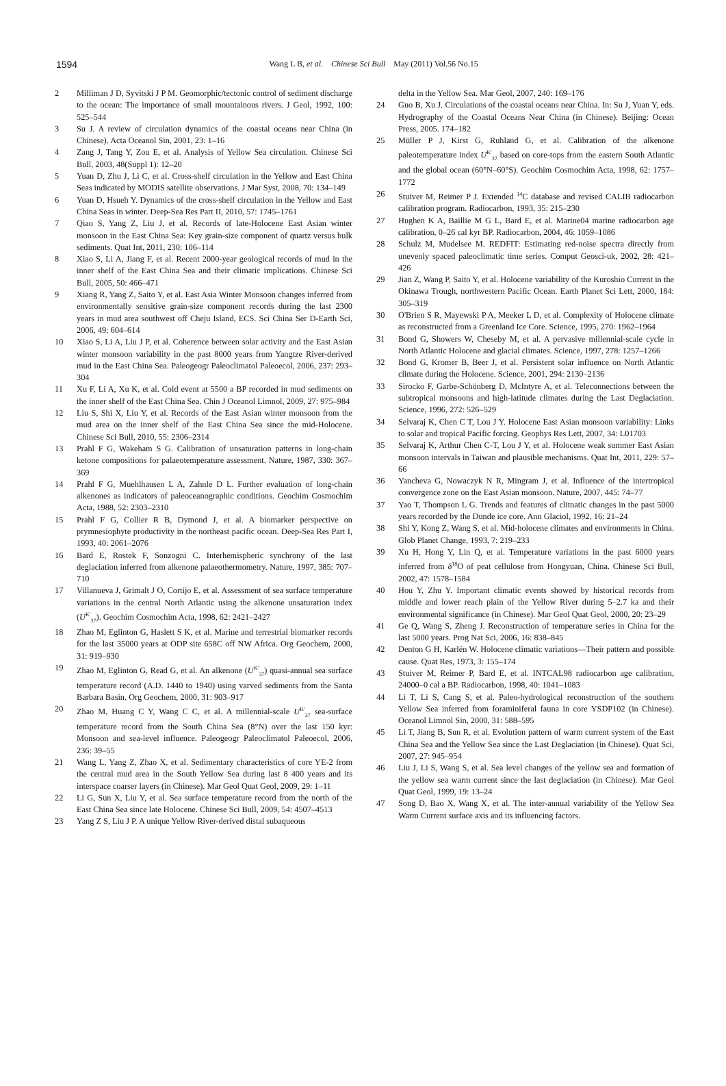1594
Wang L B, et al. Chinese Sci Bull May (2011) Vol.56 No.15
2 Milliman J D, Syvitski J P M. Geomorphic/tectonic control of sediment discharge to the ocean: The importance of small mountainous rivers. J Geol, 1992, 100: 525–544
3 Su J. A review of circulation dynamics of the coastal oceans near China (in Chinese). Acta Oceanol Sin, 2001, 23: 1–16
4 Zang J, Tang Y, Zou E, et al. Analysis of Yellow Sea circulation. Chinese Sci Bull, 2003, 48(Suppl 1): 12–20
5 Yuan D, Zhu J, Li C, et al. Cross-shelf circulation in the Yellow and East China Seas indicated by MODIS satellite observations. J Mar Syst, 2008, 70: 134–149
6 Yuan D, Hsueh Y. Dynamics of the cross-shelf circulation in the Yellow and East China Seas in winter. Deep-Sea Res Part II, 2010, 57: 1745–1761
7 Qiao S, Yang Z, Liu J, et al. Records of late-Holocene East Asian winter monsoon in the East China Sea: Key grain-size component of quartz versus bulk sediments. Quat Int, 2011, 230: 106–114
8 Xiao S, Li A, Jiang F, et al. Recent 2000-year geological records of mud in the inner shelf of the East China Sea and their climatic implications. Chinese Sci Bull, 2005, 50: 466–471
9 Xiang R, Yang Z, Saito Y, et al. East Asia Winter Monsoon changes inferred from environmentally sensitive grain-size component records during the last 2300 years in mud area southwest off Cheju Island, ECS. Sci China Ser D-Earth Sci, 2006, 49: 604–614
10 Xiao S, Li A, Liu J P, et al. Coherence between solar activity and the East Asian winter monsoon variability in the past 8000 years from Yangtze River-derived mud in the East China Sea. Paleogeogr Paleoclimatol Paleoecol, 2006, 237: 293–304
11 Xu F, Li A, Xu K, et al. Cold event at 5500 a BP recorded in mud sediments on the inner shelf of the East China Sea. Chin J Oceanol Limnol, 2009, 27: 975–984
12 Liu S, Shi X, Liu Y, et al. Records of the East Asian winter monsoon from the mud area on the inner shelf of the East China Sea since the mid-Holocene. Chinese Sci Bull, 2010, 55: 2306–2314
13 Prahl F G, Wakeham S G. Calibration of unsaturation patterns in long-chain ketone compositions for palaeotemperature assessment. Nature, 1987, 330: 367–369
14 Prahl F G, Muehlhausen L A, Zahnle D L. Further evaluation of long-chain alkenones as indicators of paleoceanographic conditions. Geochim Cosmochim Acta, 1988, 52: 2303–2310
15 Prahl F G, Collier R B, Dymond J, et al. A biomarker perspective on prymnesiophyte productivity in the northeast pacific ocean. Deep-Sea Res Part I, 1993, 40: 2061–2076
16 Bard E, Rostek F, Sonzogni C. Interhemispheric synchrony of the last deglaciation inferred from alkenone palaeothermometry. Nature, 1997, 385: 707–710
17 Villanueva J, Grimalt J O, Cortijo E, et al. Assessment of sea surface temperature variations in the central North Atlantic using the alkenone unsaturation index (U<sup>K′</sup><sub>37</sub>). Geochim Cosmochim Acta, 1998, 62: 2421–2427
18 Zhao M, Eglinton G, Haslett S K, et al. Marine and terrestrial biomarker records for the last 35000 years at ODP site 658C off NW Africa. Org Geochem, 2000, 31: 919–930
19 Zhao M, Eglinton G, Read G, et al. An alkenone (U<sup>K′</sup><sub>37</sub>) quasi-annual sea surface temperature record (A.D. 1440 to 1940) using varved sediments from the Santa Barbara Basin. Org Geochem, 2000, 31: 903–917
20 Zhao M, Huang C Y, Wang C C, et al. A millennial-scale U<sup>K′</sup><sub>37</sub> sea-surface temperature record from the South China Sea (8°N) over the last 150 kyr: Monsoon and sea-level influence. Paleogeogr Paleoclimatol Paleoecol, 2006, 236: 39–55
21 Wang L, Yang Z, Zhao X, et al. Sedimentary characteristics of core YE-2 from the central mud area in the South Yellow Sea during last 8 400 years and its interspace coarser layers (in Chinese). Mar Geol Quat Geol, 2009, 29: 1–11
22 Li G, Sun X, Liu Y, et al. Sea surface temperature record from the north of the East China Sea since late Holocene. Chinese Sci Bull, 2009, 54: 4507–4513
23 Yang Z S, Liu J P. A unique Yellow River-derived distal subaqueous
delta in the Yellow Sea. Mar Geol, 2007, 240: 169–176
24 Guo B, Xu J. Circulations of the coastal oceans near China. In: Su J, Yuan Y, eds. Hydrography of the Coastal Oceans Near China (in Chinese). Beijing: Ocean Press, 2005. 174–182
25 Müller P J, Kirst G, Ruhland G, et al. Calibration of the alkenone paleotemperature index U<sup>K′</sup><sub>37</sub> based on core-tops from the eastern South Atlantic and the global ocean (60°N–60°S). Geochim Cosmochim Acta, 1998, 62: 1757–1772
26 Stuiver M, Reimer P J. Extended <sup>14</sup>C database and revised CALIB radiocarbon calibration program. Radiocarbon, 1993, 35: 215–230
27 Hughen K A, Baillie M G L, Bard E, et al. Marine04 marine radiocarbon age calibration, 0–26 cal kyr BP. Radiocarbon, 2004, 46: 1059–1086
28 Schulz M, Mudelsee M. REDFIT: Estimating red-noise spectra directly from unevenly spaced paleoclimatic time series. Comput Geosci-uk, 2002, 28: 421–426
29 Jian Z, Wang P, Saito Y, et al. Holocene variability of the Kuroshio Current in the Okinawa Trough, northwestern Pacific Ocean. Earth Planet Sci Lett, 2000, 184: 305–319
30 O'Brien S R, Mayewski P A, Meeker L D, et al. Complexity of Holocene climate as reconstructed from a Greenland Ice Core. Science, 1995, 270: 1962–1964
31 Bond G, Showers W, Cheseby M, et al. A pervasive millennial-scale cycle in North Atlantic Holocene and glacial climates. Science, 1997, 278: 1257–1266
32 Bond G, Kromer B, Beer J, et al. Persistent solar influence on North Atlantic climate during the Holocene. Science, 2001, 294: 2130–2136
33 Sirocko F, Garbe-Schönberg D, McIntyre A, et al. Teleconnections between the subtropical monsoons and high-latitude climates during the Last Deglaciation. Science, 1996, 272: 526–529
34 Selvaraj K, Chen C T, Lou J Y. Holocene East Asian monsoon variability: Links to solar and tropical Pacific forcing. Geophys Res Lett, 2007, 34: L01703
35 Selvaraj K, Arthur Chen C-T, Lou J Y, et al. Holocene weak summer East Asian monsoon intervals in Taiwan and plausible mechanisms. Quat Int, 2011, 229: 57–66
36 Yancheva G, Nowaczyk N R, Mingram J, et al. Influence of the intertropical convergence zone on the East Asian monsoon. Nature, 2007, 445: 74–77
37 Yao T, Thompson L G. Trends and features of clitnatic changes in the past 5000 years recorded by the Dunde ice core. Ann Glaciol, 1992, 16: 21–24
38 Shi Y, Kong Z, Wang S, et al. Mid-holocene climates and environments in China. Glob Planet Change, 1993, 7: 219–233
39 Xu H, Hong Y, Lin Q, et al. Temperature variations in the past 6000 years inferred from δ<sup>18</sup>O of peat cellulose from Hongyuan, China. Chinese Sci Bull, 2002, 47: 1578–1584
40 Hou Y, Zhu Y. Important climatic events showed by historical records from middle and lower reach plain of the Yellow River during 5–2.7 ka and their environmental significance (in Chinese). Mar Geol Quat Geol, 2000, 20: 23–29
41 Ge Q, Wang S, Zheng J. Reconstruction of temperature series in China for the last 5000 years. Prog Nat Sci, 2006, 16: 838–845
42 Denton G H, Karlén W. Holocene climatic variations—Their pattern and possible cause. Quat Res, 1973, 3: 155–174
43 Stuiver M, Reimer P, Bard E, et al. INTCAL98 radiocarbon age calibration, 24000–0 cal a BP. Radiocarbon, 1998, 40: 1041–1083
44 Li T, Li S, Cang S, et al. Paleo-hydrological reconstruction of the southern Yellow Sea inferred from foraminiferal fauna in core YSDP102 (in Chinese). Oceanol Limnol Sin, 2000, 31: 588–595
45 Li T, Jiang B, Sun R, et al. Evolution pattern of warm current system of the East China Sea and the Yellow Sea since the Last Deglaciation (in Chinese). Quat Sci, 2007, 27: 945–954
46 Liu J, Li S, Wang S, et al. Sea level changes of the yellow sea and formation of the yellow sea warm current since the last deglaciation (in Chinese). Mar Geol Quat Geol, 1999, 19: 13–24
47 Song D, Bao X, Wang X, et al. The inter-annual variability of the Yellow Sea Warm Current surface axis and its influencing factors.